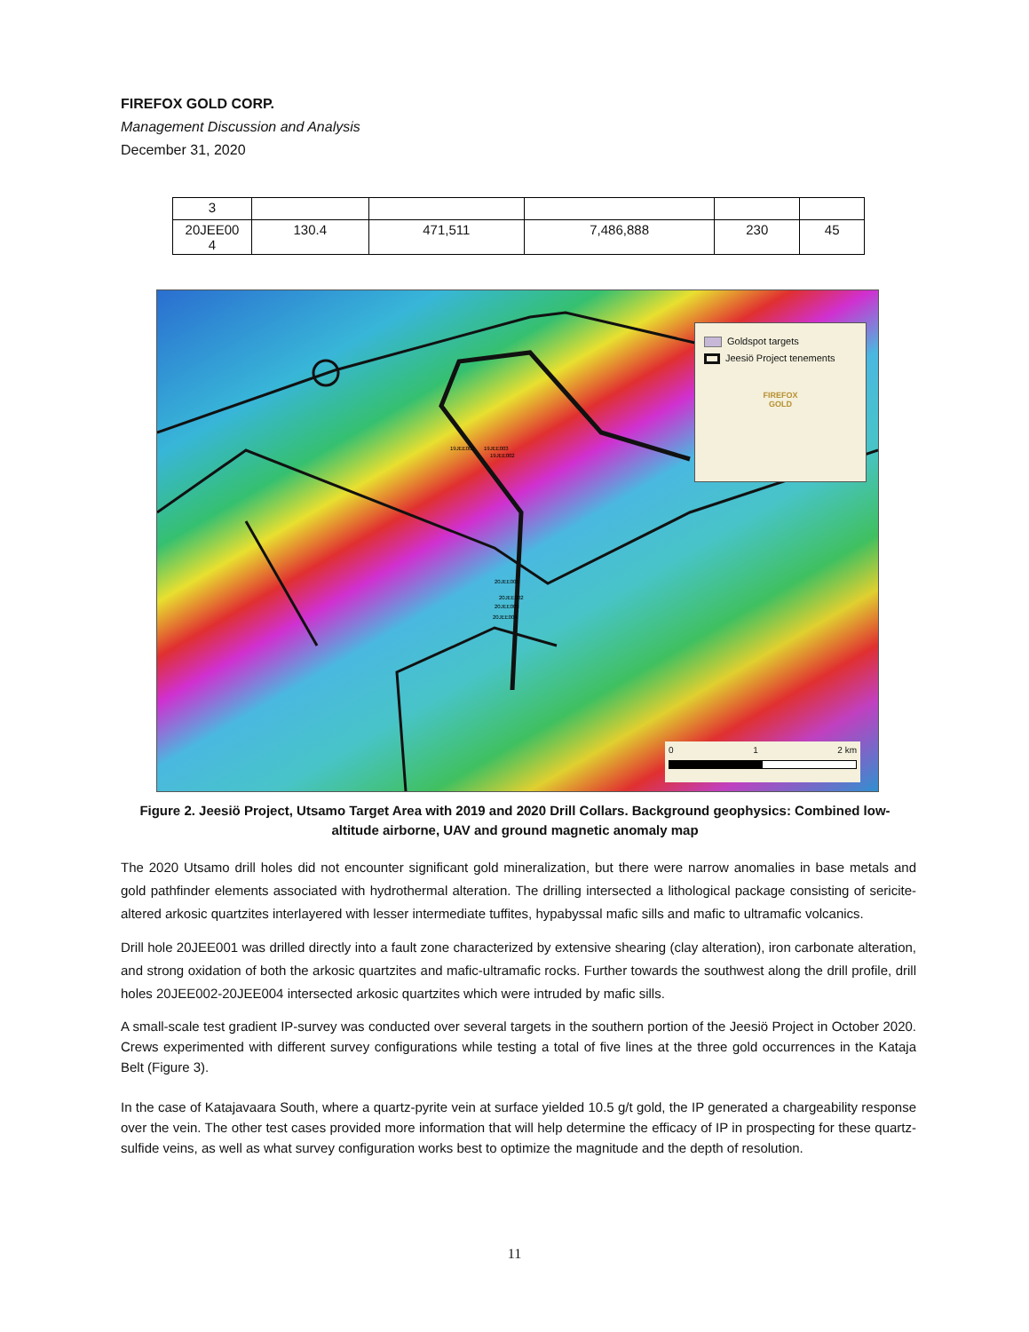FIREFOX GOLD CORP.
Management Discussion and Analysis
December 31, 2020
| 3 | | | | | |
| 20JEE00 4 | 130.4 | 471,511 | 7,486,888 | 230 | 45 |
19JEE001
19JEE003
19JEE002
20JEE001
20JEE002
20JEE003
20JEE004
Goldspot targets
Jeesiö Project tenements
FIREFOX
GOLD
0 1 2 km
Figure 2. Jeesiö Project, Utsamo Target Area with 2019 and 2020 Drill Collars. Background geophysics: Combined low-altitude airborne, UAV and ground magnetic anomaly map
The 2020 Utsamo drill holes did not encounter significant gold mineralization, but there were narrow anomalies in base metals and gold pathfinder elements associated with hydrothermal alteration. The drilling intersected a lithological package consisting of sericite-altered arkosic quartzites interlayered with lesser intermediate tuffites, hypabyssal mafic sills and mafic to ultramafic volcanics.
Drill hole 20JEE001 was drilled directly into a fault zone characterized by extensive shearing (clay alteration), iron carbonate alteration, and strong oxidation of both the arkosic quartzites and mafic-ultramafic rocks. Further towards the southwest along the drill profile, drill holes 20JEE002-20JEE004 intersected arkosic quartzites which were intruded by mafic sills.
A small-scale test gradient IP-survey was conducted over several targets in the southern portion of the Jeesiö Project in October 2020. Crews experimented with different survey configurations while testing a total of five lines at the three gold occurrences in the Kataja Belt (Figure 3).
In the case of Katajavaara South, where a quartz-pyrite vein at surface yielded 10.5 g/t gold, the IP generated a chargeability response over the vein. The other test cases provided more information that will help determine the efficacy of IP in prospecting for these quartz-sulfide veins, as well as what survey configuration works best to optimize the magnitude and the depth of resolution.
11